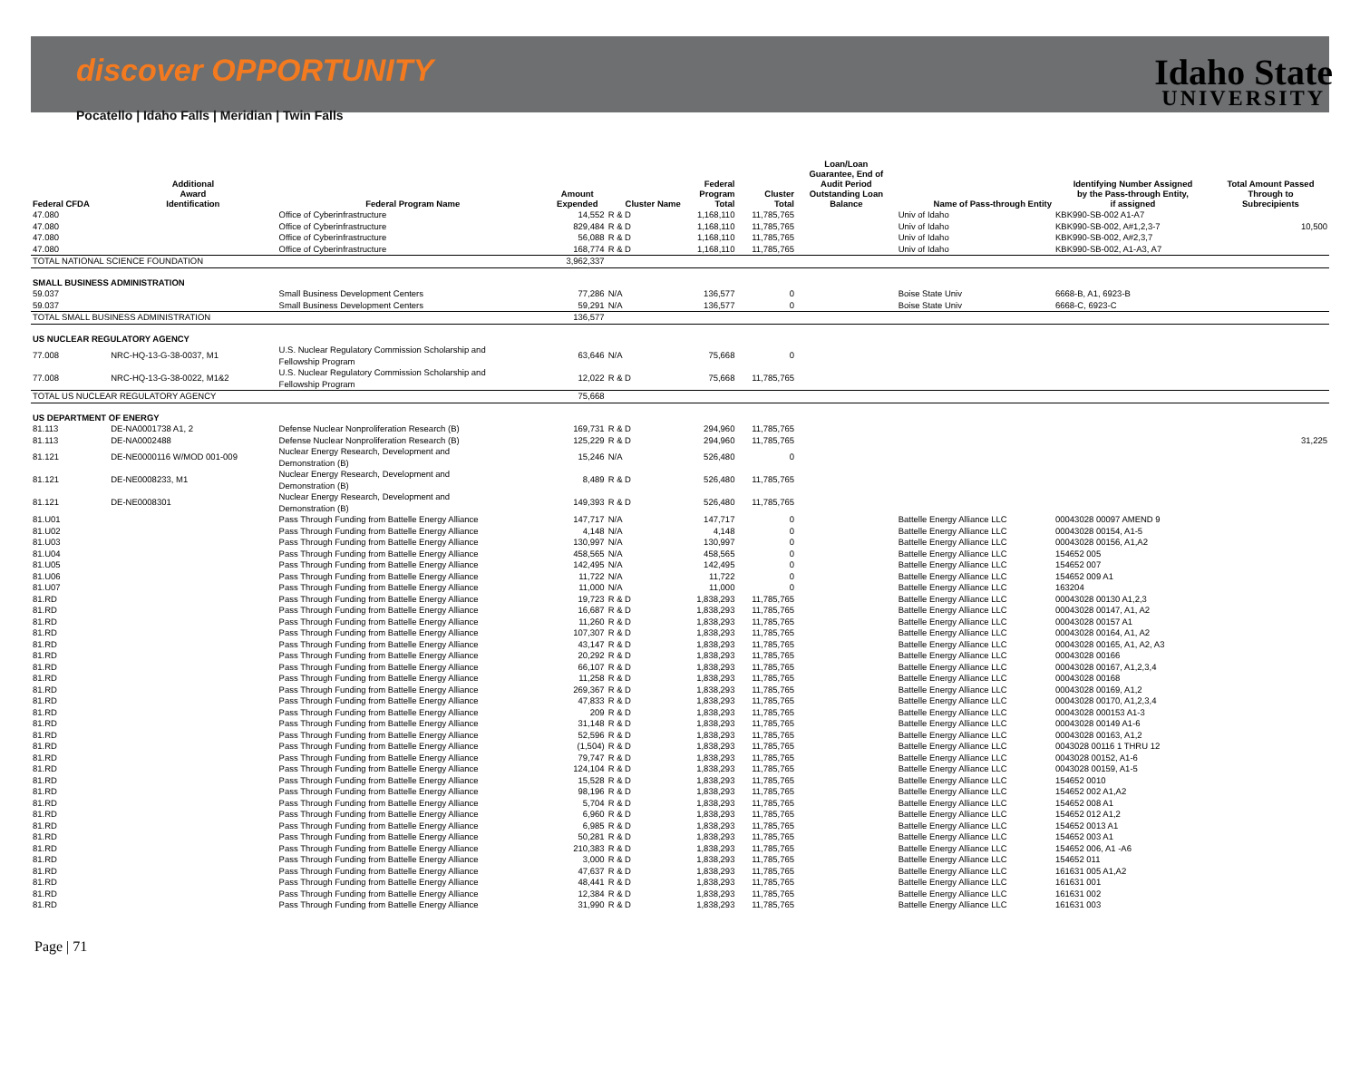discover OPPORTUNITY
Pocatello | Idaho Falls | Meridian | Twin Falls
Idaho State
UNIVERSITY
| Federal CFDA | Additional Award Identification | Federal Program Name | Amount Expended | Cluster Name | Federal Program Total | Cluster Total | Loan/Loan Guarantee, End of Audit Period Outstanding Loan Balance | Name of Pass-through Entity | Identifying Number Assigned by the Pass-through Entity, if assigned | Total Amount Passed Through to Subrecipients |
| --- | --- | --- | --- | --- | --- | --- | --- | --- | --- | --- |
| 47.080 | | Office of Cyberinfrastructure | 14,552 | R & D | 1,168,110 | 11,785,765 | | Univ of Idaho | KBK990-SB-002 A1-A7 | |
| 47.080 | | Office of Cyberinfrastructure | 829,484 | R & D | 1,168,110 | 11,785,765 | | Univ of Idaho | KBK990-SB-002, A#1,2,3-7 | 10,500 |
| 47.080 | | Office of Cyberinfrastructure | 56,088 | R & D | 1,168,110 | 11,785,765 | | Univ of Idaho | KBK990-SB-002, A#2,3,7 | |
| 47.080 | | Office of Cyberinfrastructure | 168,774 | R & D | 1,168,110 | 11,785,765 | | Univ of Idaho | KBK990-SB-002, A1-A3, A7 | |
| TOTAL NATIONAL SCIENCE FOUNDATION | | | 3,962,337 | | | | | | | |
| SMALL BUSINESS ADMINISTRATION | | | | | | | | | | |
| 59.037 | | Small Business Development Centers | 77,286 | N/A | 136,577 | 0 | | Boise State Univ | 6668-B, A1, 6923-B | |
| 59.037 | | Small Business Development Centers | 59,291 | N/A | 136,577 | 0 | | Boise State Univ | 6668-C, 6923-C | |
| TOTAL SMALL BUSINESS ADMINISTRATION | | | 136,577 | | | | | | | |
| US NUCLEAR REGULATORY AGENCY | | | | | | | | | | |
| 77.008 | NRC-HQ-13-G-38-0037, M1 | U.S. Nuclear Regulatory Commission Scholarship and Fellowship Program | 63,646 | N/A | 75,668 | 0 | | | | |
| 77.008 | NRC-HQ-13-G-38-0022, M1&2 | U.S. Nuclear Regulatory Commission Scholarship and Fellowship Program | 12,022 | R & D | 75,668 | 11,785,765 | | | | |
| TOTAL US NUCLEAR REGULATORY AGENCY | | | 75,668 | | | | | | | |
| US DEPARTMENT OF ENERGY | | | | | | | | | | |
| 81.113 | DE-NA0001738 A1, 2 | Defense Nuclear Nonproliferation Research (B) | 169,731 | R & D | 294,960 | 11,785,765 | | | | |
| 81.113 | DE-NA0002488 | Defense Nuclear Nonproliferation Research (B) | 125,229 | R & D | 294,960 | 11,785,765 | | | | 31,225 |
| 81.121 | DE-NE0000116 W/MOD 001-009 | Nuclear Energy Research, Development and Demonstration (B) | 15,246 | N/A | 526,480 | 0 | | | | |
| 81.121 | DE-NE0008233, M1 | Nuclear Energy Research, Development and Demonstration (B) | 8,489 | R & D | 526,480 | 11,785,765 | | | | |
| 81.121 | DE-NE0008301 | Nuclear Energy Research, Development and Demonstration (B) | 149,393 | R & D | 526,480 | 11,785,765 | | | | |
| 81.U01 | | Pass Through Funding from Battelle Energy Alliance | 147,717 | N/A | 147,717 | 0 | | Battelle Energy Alliance LLC | 00043028 00097 AMEND 9 | |
| 81.U02 | | Pass Through Funding from Battelle Energy Alliance | 4,148 | N/A | 4,148 | 0 | | Battelle Energy Alliance LLC | 00043028 00154, A1-5 | |
| 81.U03 | | Pass Through Funding from Battelle Energy Alliance | 130,997 | N/A | 130,997 | 0 | | Battelle Energy Alliance LLC | 00043028 00156, A1,A2 | |
| 81.U04 | | Pass Through Funding from Battelle Energy Alliance | 458,565 | N/A | 458,565 | 0 | | Battelle Energy Alliance LLC | 154652 005 | |
| 81.U05 | | Pass Through Funding from Battelle Energy Alliance | 142,495 | N/A | 142,495 | 0 | | Battelle Energy Alliance LLC | 154652 007 | |
| 81.U06 | | Pass Through Funding from Battelle Energy Alliance | 11,722 | N/A | 11,722 | 0 | | Battelle Energy Alliance LLC | 154652 009 A1 | |
| 81.U07 | | Pass Through Funding from Battelle Energy Alliance | 11,000 | N/A | 11,000 | 0 | | Battelle Energy Alliance LLC | 163204 | |
| 81.RD | | Pass Through Funding from Battelle Energy Alliance | 19,723 | R & D | 1,838,293 | 11,785,765 | | Battelle Energy Alliance LLC | 00043028 00130 A1,2,3 | |
| 81.RD | | Pass Through Funding from Battelle Energy Alliance | 16,687 | R & D | 1,838,293 | 11,785,765 | | Battelle Energy Alliance LLC | 00043028 00147, A1, A2 | |
| 81.RD | | Pass Through Funding from Battelle Energy Alliance | 11,260 | R & D | 1,838,293 | 11,785,765 | | Battelle Energy Alliance LLC | 00043028 00157 A1 | |
| 81.RD | | Pass Through Funding from Battelle Energy Alliance | 107,307 | R & D | 1,838,293 | 11,785,765 | | Battelle Energy Alliance LLC | 00043028 00164, A1, A2 | |
| 81.RD | | Pass Through Funding from Battelle Energy Alliance | 43,147 | R & D | 1,838,293 | 11,785,765 | | Battelle Energy Alliance LLC | 00043028 00165, A1, A2, A3 | |
| 81.RD | | Pass Through Funding from Battelle Energy Alliance | 20,292 | R & D | 1,838,293 | 11,785,765 | | Battelle Energy Alliance LLC | 00043028 00166 | |
| 81.RD | | Pass Through Funding from Battelle Energy Alliance | 66,107 | R & D | 1,838,293 | 11,785,765 | | Battelle Energy Alliance LLC | 00043028 00167, A1,2,3,4 | |
| 81.RD | | Pass Through Funding from Battelle Energy Alliance | 11,258 | R & D | 1,838,293 | 11,785,765 | | Battelle Energy Alliance LLC | 00043028 00168 | |
| 81.RD | | Pass Through Funding from Battelle Energy Alliance | 269,367 | R & D | 1,838,293 | 11,785,765 | | Battelle Energy Alliance LLC | 00043028 00169, A1,2 | |
| 81.RD | | Pass Through Funding from Battelle Energy Alliance | 47,833 | R & D | 1,838,293 | 11,785,765 | | Battelle Energy Alliance LLC | 00043028 00170, A1,2,3,4 | |
| 81.RD | | Pass Through Funding from Battelle Energy Alliance | 209 | R & D | 1,838,293 | 11,785,765 | | Battelle Energy Alliance LLC | 00043028 000153 A1-3 | |
| 81.RD | | Pass Through Funding from Battelle Energy Alliance | 31,148 | R & D | 1,838,293 | 11,785,765 | | Battelle Energy Alliance LLC | 00043028 00149 A1-6 | |
| 81.RD | | Pass Through Funding from Battelle Energy Alliance | 52,596 | R & D | 1,838,293 | 11,785,765 | | Battelle Energy Alliance LLC | 00043028 00163, A1,2 | |
| 81.RD | | Pass Through Funding from Battelle Energy Alliance | (1,504) | R & D | 1,838,293 | 11,785,765 | | Battelle Energy Alliance LLC | 0043028 00116 1 THRU 12 | |
| 81.RD | | Pass Through Funding from Battelle Energy Alliance | 79,747 | R & D | 1,838,293 | 11,785,765 | | Battelle Energy Alliance LLC | 0043028 00152, A1-6 | |
| 81.RD | | Pass Through Funding from Battelle Energy Alliance | 124,104 | R & D | 1,838,293 | 11,785,765 | | Battelle Energy Alliance LLC | 0043028 00159, A1-5 | |
| 81.RD | | Pass Through Funding from Battelle Energy Alliance | 15,528 | R & D | 1,838,293 | 11,785,765 | | Battelle Energy Alliance LLC | 154652 0010 | |
| 81.RD | | Pass Through Funding from Battelle Energy Alliance | 98,196 | R & D | 1,838,293 | 11,785,765 | | Battelle Energy Alliance LLC | 154652 002 A1,A2 | |
| 81.RD | | Pass Through Funding from Battelle Energy Alliance | 5,704 | R & D | 1,838,293 | 11,785,765 | | Battelle Energy Alliance LLC | 154652 008 A1 | |
| 81.RD | | Pass Through Funding from Battelle Energy Alliance | 6,960 | R & D | 1,838,293 | 11,785,765 | | Battelle Energy Alliance LLC | 154652 012 A1,2 | |
| 81.RD | | Pass Through Funding from Battelle Energy Alliance | 6,985 | R & D | 1,838,293 | 11,785,765 | | Battelle Energy Alliance LLC | 154652 0013 A1 | |
| 81.RD | | Pass Through Funding from Battelle Energy Alliance | 50,281 | R & D | 1,838,293 | 11,785,765 | | Battelle Energy Alliance LLC | 154652 003 A1 | |
| 81.RD | | Pass Through Funding from Battelle Energy Alliance | 210,383 | R & D | 1,838,293 | 11,785,765 | | Battelle Energy Alliance LLC | 154652 006, A1 -A6 | |
| 81.RD | | Pass Through Funding from Battelle Energy Alliance | 3,000 | R & D | 1,838,293 | 11,785,765 | | Battelle Energy Alliance LLC | 154652 011 | |
| 81.RD | | Pass Through Funding from Battelle Energy Alliance | 47,637 | R & D | 1,838,293 | 11,785,765 | | Battelle Energy Alliance LLC | 161631 005 A1,A2 | |
| 81.RD | | Pass Through Funding from Battelle Energy Alliance | 48,441 | R & D | 1,838,293 | 11,785,765 | | Battelle Energy Alliance LLC | 161631 001 | |
| 81.RD | | Pass Through Funding from Battelle Energy Alliance | 12,384 | R & D | 1,838,293 | 11,785,765 | | Battelle Energy Alliance LLC | 161631 002 | |
| 81.RD | | Pass Through Funding from Battelle Energy Alliance | 31,990 | R & D | 1,838,293 | 11,785,765 | | Battelle Energy Alliance LLC | 161631 003 | |
Page | 71